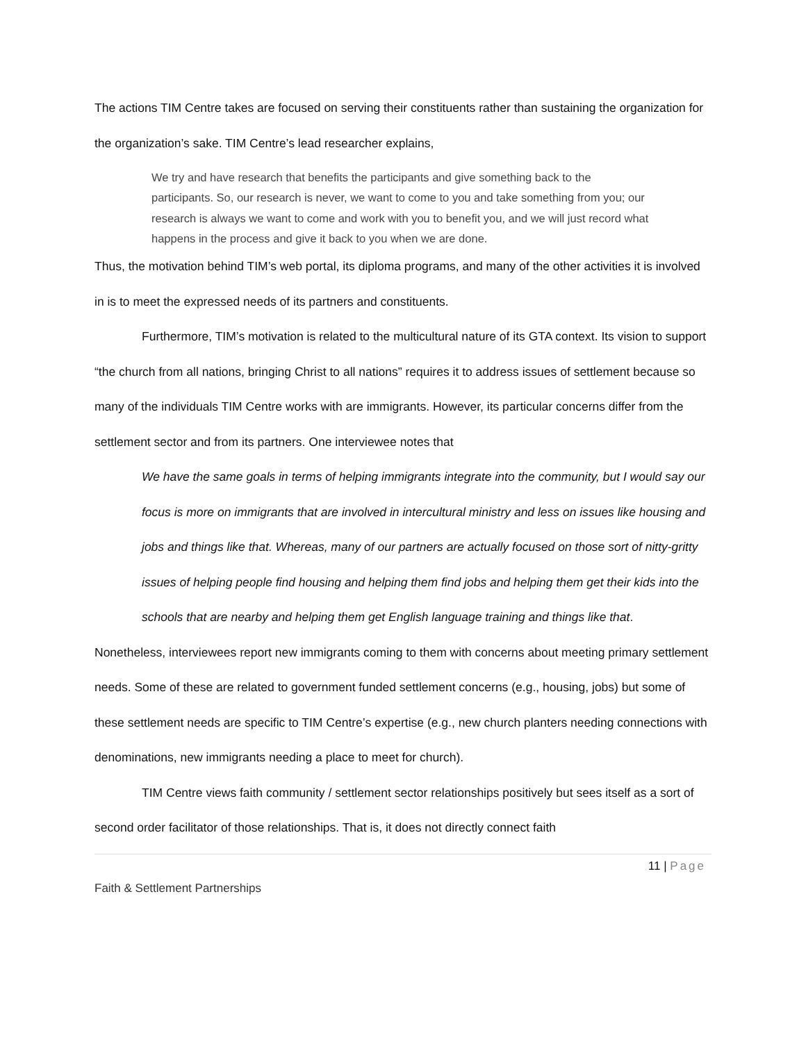The actions TIM Centre takes are focused on serving their constituents rather than sustaining the organization for the organization’s sake. TIM Centre’s lead researcher explains,
We try and have research that benefits the participants and give something back to the participants. So, our research is never, we want to come to you and take something from you; our research is always we want to come and work with you to benefit you, and we will just record what happens in the process and give it back to you when we are done.
Thus, the motivation behind TIM’s web portal, its diploma programs, and many of the other activities it is involved in is to meet the expressed needs of its partners and constituents.
Furthermore, TIM’s motivation is related to the multicultural nature of its GTA context. Its vision to support “the church from all nations, bringing Christ to all nations” requires it to address issues of settlement because so many of the individuals TIM Centre works with are immigrants. However, its particular concerns differ from the settlement sector and from its partners. One interviewee notes that
We have the same goals in terms of helping immigrants integrate into the community, but I would say our focus is more on immigrants that are involved in intercultural ministry and less on issues like housing and jobs and things like that. Whereas, many of our partners are actually focused on those sort of nitty-gritty issues of helping people find housing and helping them find jobs and helping them get their kids into the schools that are nearby and helping them get English language training and things like that.
Nonetheless, interviewees report new immigrants coming to them with concerns about meeting primary settlement needs. Some of these are related to government funded settlement concerns (e.g., housing, jobs) but some of these settlement needs are specific to TIM Centre’s expertise (e.g., new church planters needing connections with denominations, new immigrants needing a place to meet for church).
TIM Centre views faith community / settlement sector relationships positively but sees itself as a sort of second order facilitator of those relationships. That is, it does not directly connect faith
11 | Page
Faith & Settlement Partnerships